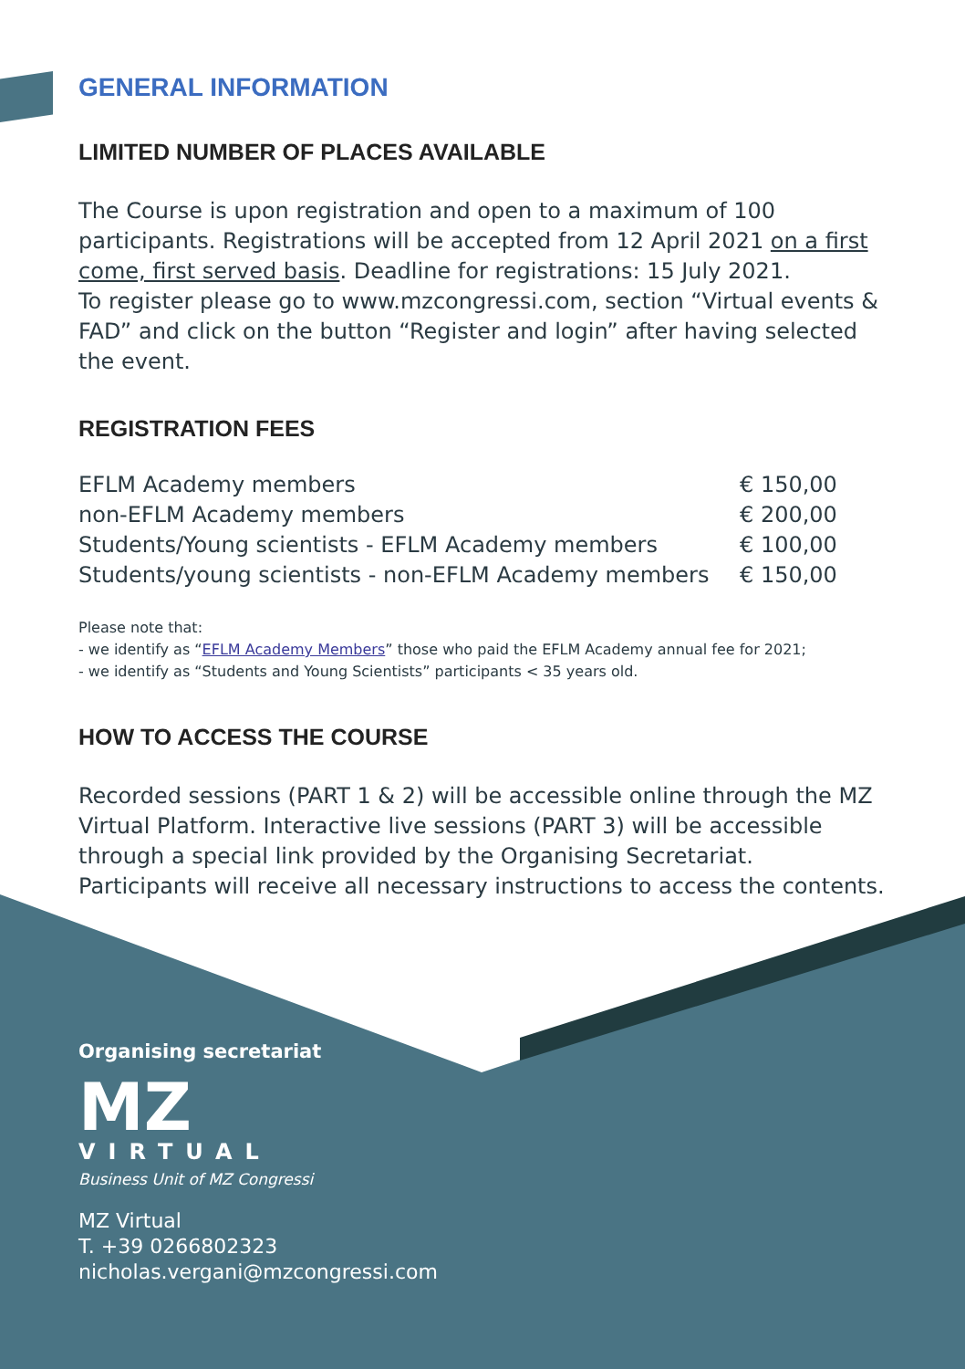GENERAL INFORMATION
LIMITED NUMBER OF PLACES AVAILABLE
The Course is upon registration and open to a maximum of 100 participants. Registrations will be accepted from 12 April 2021 on a first come, first served basis. Deadline for registrations: 15 July 2021.
To register please go to www.mzcongressi.com, section “Virtual events & FAD” and click on the button “Register and login” after having selected the event.
REGISTRATION FEES
| EFLM Academy members | € 150,00 |
| non-EFLM Academy members | € 200,00 |
| Students/Young scientists - EFLM Academy members | € 100,00 |
| Students/young scientists - non-EFLM Academy members | € 150,00 |
Please note that:
- we identify as “EFLM Academy Members” those who paid the EFLM Academy annual fee for 2021;
- we identify as “Students and Young Scientists” participants < 35 years old.
HOW TO ACCESS THE COURSE
Recorded sessions (PART 1 & 2) will be accessible online through the MZ Virtual Platform. Interactive live sessions (PART 3) will be accessible through a special link provided by the Organising Secretariat.
Participants will receive all necessary instructions to access the contents.
Organising secretariat
MZ
VIRTUAL
Business Unit of MZ Congressi
MZ Virtual
T. +39 0266802323
nicholas.vergani@mzcongressi.com